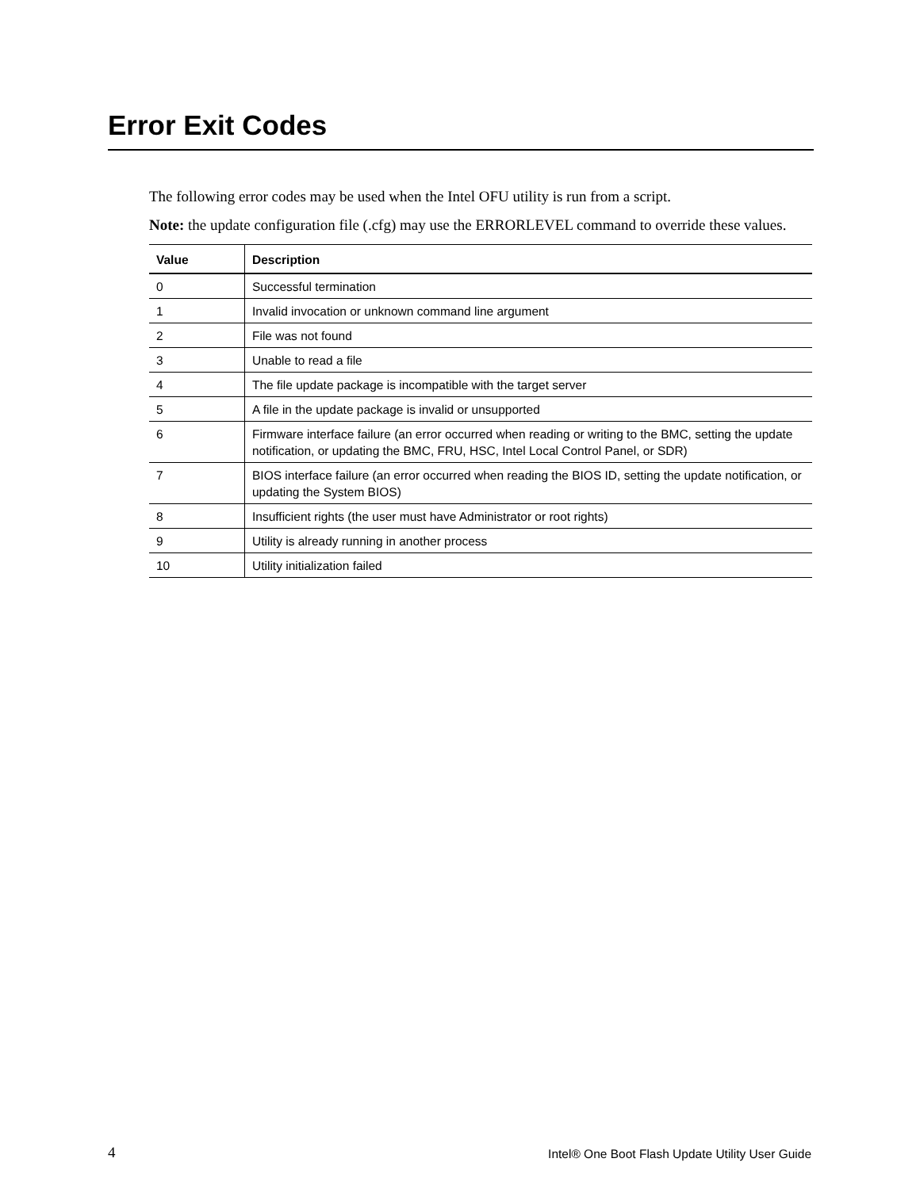Error Exit Codes
The following error codes may be used when the Intel OFU utility is run from a script.
Note: the update configuration file (.cfg) may use the ERRORLEVEL command to override these values.
| Value | Description |
| --- | --- |
| 0 | Successful termination |
| 1 | Invalid invocation or unknown command line argument |
| 2 | File was not found |
| 3 | Unable to read a file |
| 4 | The file update package is incompatible with the target server |
| 5 | A file in the update package is invalid or unsupported |
| 6 | Firmware interface failure (an error occurred when reading or writing to the BMC, setting the update notification, or updating the BMC, FRU, HSC, Intel Local Control Panel, or SDR) |
| 7 | BIOS interface failure (an error occurred when reading the BIOS ID, setting the update notification, or updating the System BIOS) |
| 8 | Insufficient rights (the user must have Administrator or root rights) |
| 9 | Utility is already running in another process |
| 10 | Utility initialization failed |
4 Intel® One Boot Flash Update Utility User Guide